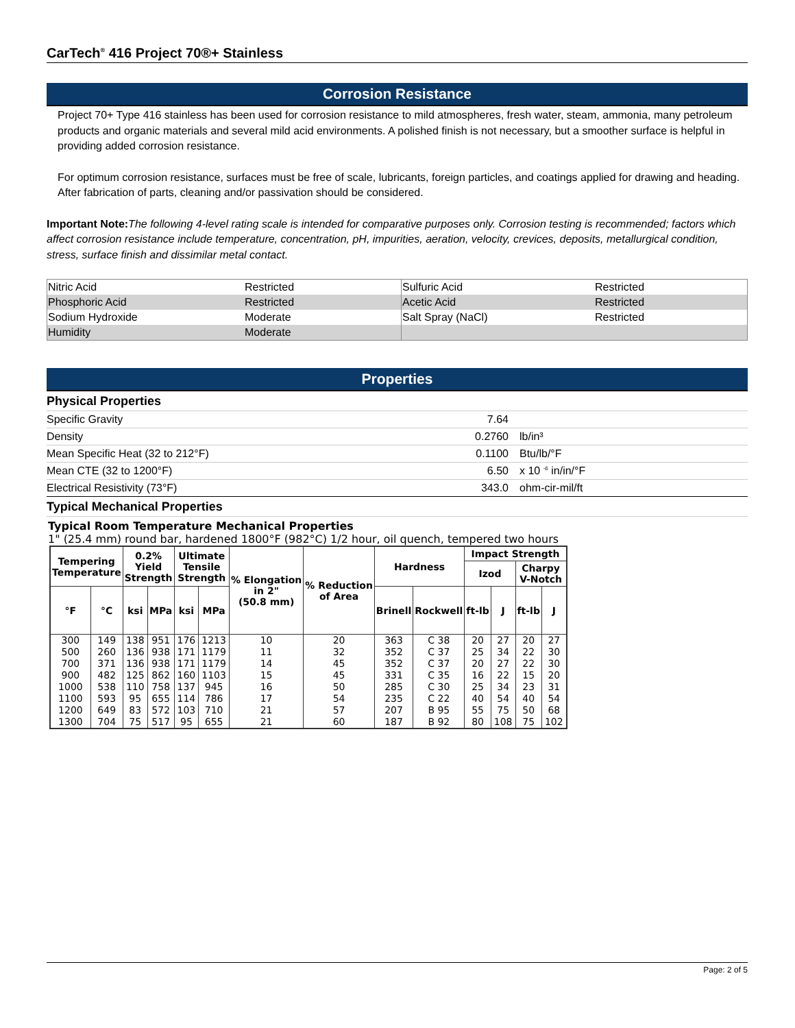CarTech<sup>®</sup> 416 Project 70®+ Stainless
Corrosion Resistance
Project 70+ Type 416 stainless has been used for corrosion resistance to mild atmospheres, fresh water, steam, ammonia, many petroleum products and organic materials and several mild acid environments. A polished finish is not necessary, but a smoother surface is helpful in providing added corrosion resistance.
For optimum corrosion resistance, surfaces must be free of scale, lubricants, foreign particles, and coatings applied for drawing and heading. After fabrication of parts, cleaning and/or passivation should be considered.
Important Note: The following 4-level rating scale is intended for comparative purposes only. Corrosion testing is recommended; factors which affect corrosion resistance include temperature, concentration, pH, impurities, aeration, velocity, crevices, deposits, metallurgical condition, stress, surface finish and dissimilar metal contact.
| Nitric Acid | Restricted | Sulfuric Acid | Restricted |
| Phosphoric Acid | Restricted | Acetic Acid | Restricted |
| Sodium Hydroxide | Moderate | Salt Spray (NaCl) | Restricted |
| Humidity | Moderate | | |
Properties
Physical Properties
| Specific Gravity | 7.64 | |
| Density | 0.2760 | lb/in³ |
| Mean Specific Heat (32 to 212°F) | 0.1100 | Btu/lb/°F |
| Mean CTE (32 to 1200°F) | 6.50 | x 10 <sup>-6</sup> in/in/°F |
| Electrical Resistivity (73°F) | 343.0 | ohm-cir-mil/ft |
Typical Mechanical Properties
Typical Room Temperature Mechanical Properties
1" (25.4 mm) round bar, hardened 1800°F (982°C) 1/2 hour, oil quench, tempered two hours
| Tempering Temperature | | 0.2% Yield Strength | | Ultimate Tensile Strength | | % Elongation in 2" (50.8 mm) | % Reduction of Area | Hardness | | Impact Strength | | | |
| --- | --- | --- | --- | --- | --- | --- | --- | --- | --- | --- | --- | --- | --- |
| | | | | | | | | | | Izod | | Charpy V-Notch | |
| °F | °C | ksi | MPa | ksi | MPa | | | Brinell | Rockwell | ft-lb | J | ft-lb | J |
| 300 | 149 | 138 | 951 | 176 | 1213 | 10 | 20 | 363 | C 38 | 20 | 27 | 20 | 27 |
| 500 | 260 | 136 | 938 | 171 | 1179 | 11 | 32 | 352 | C 37 | 25 | 34 | 22 | 30 |
| 700 | 371 | 136 | 938 | 171 | 1179 | 14 | 45 | 352 | C 37 | 20 | 27 | 22 | 30 |
| 900 | 482 | 125 | 862 | 160 | 1103 | 15 | 45 | 331 | C 35 | 16 | 22 | 15 | 20 |
| 1000 | 538 | 110 | 758 | 137 | 945 | 16 | 50 | 285 | C 30 | 25 | 34 | 23 | 31 |
| 1100 | 593 | 95 | 655 | 114 | 786 | 17 | 54 | 235 | C 22 | 40 | 54 | 40 | 54 |
| 1200 | 649 | 83 | 572 | 103 | 710 | 21 | 57 | 207 | B 95 | 55 | 75 | 50 | 68 |
| 1300 | 704 | 75 | 517 | 95 | 655 | 21 | 60 | 187 | B 92 | 80 | 108 | 75 | 102 |
Page: 2 of 5